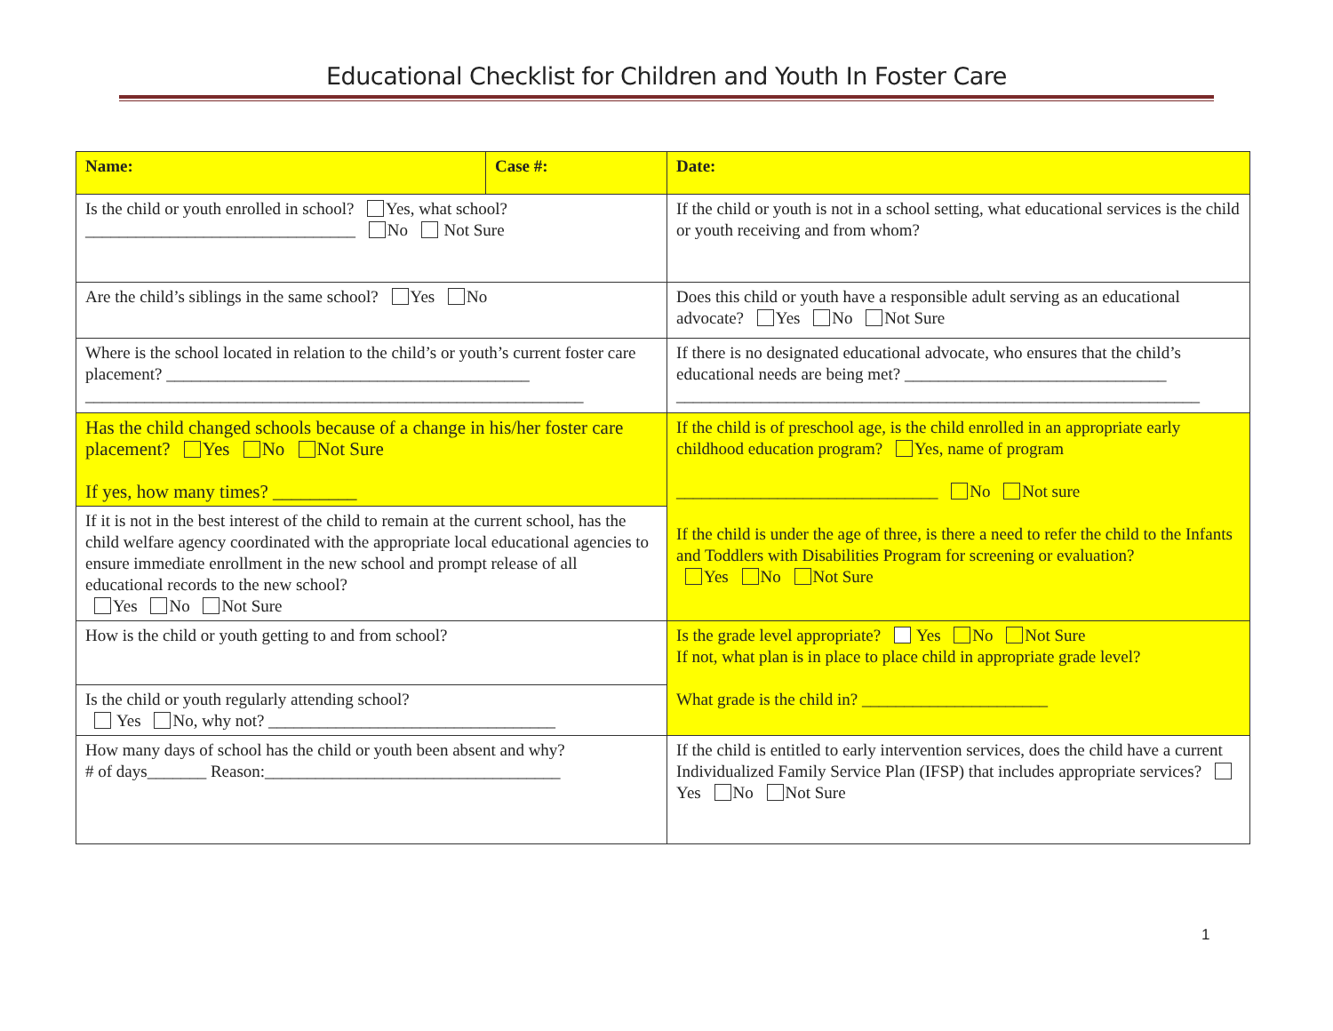Educational Checklist for Children and Youth In Foster Care
| Name: | Case #: | | Date: |
| Is the child or youth enrolled in school? Yes, what school? ________________________________ No Not Sure | | If the child or youth is not in a school setting, what educational services is the child or youth receiving and from whom? | |
| Are the child’s siblings in the same school? Yes No | | Does this child or youth have a responsible adult serving as an educational advocate? Yes No Not Sure | |
| Where is the school located in relation to the child’s or youth’s current foster care placement? ___________________________________________ ___________________________________________________________ | | If there is no designated educational advocate, who ensures that the child’s educational needs are being met? _______________________________ ______________________________________________________________ | |
| Has the child changed schools because of a change in his/her foster care placement? Yes No Not Sure If yes, how many times? _________ | | If the child is of preschool age, is the child enrolled in an appropriate early childhood education program? Yes, name of program _______________________________ No Not sure If the child is under the age of three, is there a need to refer the child to the Infants and Toddlers with Disabilities Program for screening or evaluation? Yes No Not Sure | |
| If it is not in the best interest of the child to remain at the current school, has the child welfare agency coordinated with the appropriate local educational agencies to ensure immediate enrollment in the new school and prompt release of all educational records to the new school? Yes No Not Sure | | | |
| How is the child or youth getting to and from school? | | Is the grade level appropriate? Yes No Not Sure If not, what plan is in place to place child in appropriate grade level? What grade is the child in? ______________________ | |
| Is the child or youth regularly attending school? Yes No, why not? __________________________________ | | | |
| How many days of school has the child or youth been absent and why? # of days_______ Reason:___________________________________ | | If the child is entitled to early intervention services, does the child have a current Individualized Family Service Plan (IFSP) that includes appropriate services? Yes No Not Sure | |
1